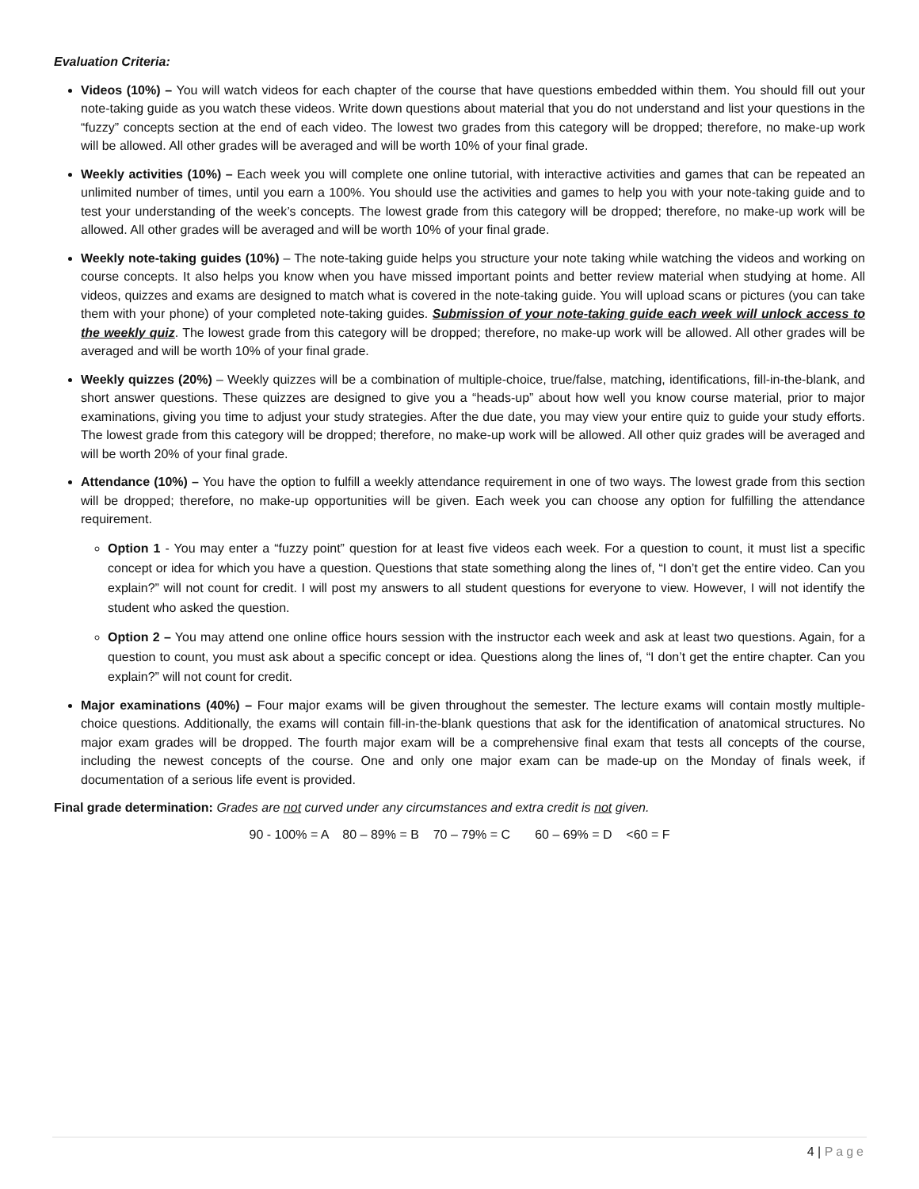Evaluation Criteria:
Videos (10%) – You will watch videos for each chapter of the course that have questions embedded within them. You should fill out your note-taking guide as you watch these videos. Write down questions about material that you do not understand and list your questions in the “fuzzy” concepts section at the end of each video. The lowest two grades from this category will be dropped; therefore, no make-up work will be allowed. All other grades will be averaged and will be worth 10% of your final grade.
Weekly activities (10%) – Each week you will complete one online tutorial, with interactive activities and games that can be repeated an unlimited number of times, until you earn a 100%. You should use the activities and games to help you with your note-taking guide and to test your understanding of the week’s concepts. The lowest grade from this category will be dropped; therefore, no make-up work will be allowed. All other grades will be averaged and will be worth 10% of your final grade.
Weekly note-taking guides (10%) – The note-taking guide helps you structure your note taking while watching the videos and working on course concepts. It also helps you know when you have missed important points and better review material when studying at home. All videos, quizzes and exams are designed to match what is covered in the note-taking guide. You will upload scans or pictures (you can take them with your phone) of your completed note-taking guides. Submission of your note-taking guide each week will unlock access to the weekly quiz. The lowest grade from this category will be dropped; therefore, no make-up work will be allowed. All other grades will be averaged and will be worth 10% of your final grade.
Weekly quizzes (20%) – Weekly quizzes will be a combination of multiple-choice, true/false, matching, identifications, fill-in-the-blank, and short answer questions. These quizzes are designed to give you a “heads-up” about how well you know course material, prior to major examinations, giving you time to adjust your study strategies. After the due date, you may view your entire quiz to guide your study efforts. The lowest grade from this category will be dropped; therefore, no make-up work will be allowed. All other quiz grades will be averaged and will be worth 20% of your final grade.
Attendance (10%) – You have the option to fulfill a weekly attendance requirement in one of two ways. The lowest grade from this section will be dropped; therefore, no make-up opportunities will be given. Each week you can choose any option for fulfilling the attendance requirement.
Option 1 - You may enter a “fuzzy point” question for at least five videos each week. For a question to count, it must list a specific concept or idea for which you have a question. Questions that state something along the lines of, “I don’t get the entire video. Can you explain?” will not count for credit. I will post my answers to all student questions for everyone to view. However, I will not identify the student who asked the question.
Option 2 – You may attend one online office hours session with the instructor each week and ask at least two questions. Again, for a question to count, you must ask about a specific concept or idea. Questions along the lines of, “I don’t get the entire chapter. Can you explain?” will not count for credit.
Major examinations (40%) – Four major exams will be given throughout the semester. The lecture exams will contain mostly multiple-choice questions. Additionally, the exams will contain fill-in-the-blank questions that ask for the identification of anatomical structures. No major exam grades will be dropped. The fourth major exam will be a comprehensive final exam that tests all concepts of the course, including the newest concepts of the course. One and only one major exam can be made-up on the Monday of finals week, if documentation of a serious life event is provided.
Final grade determination: Grades are not curved under any circumstances and extra credit is not given.
90 - 100% = A 80 – 89% = B 70 – 79% = C 60 – 69% = D <60 = F
4 | Page